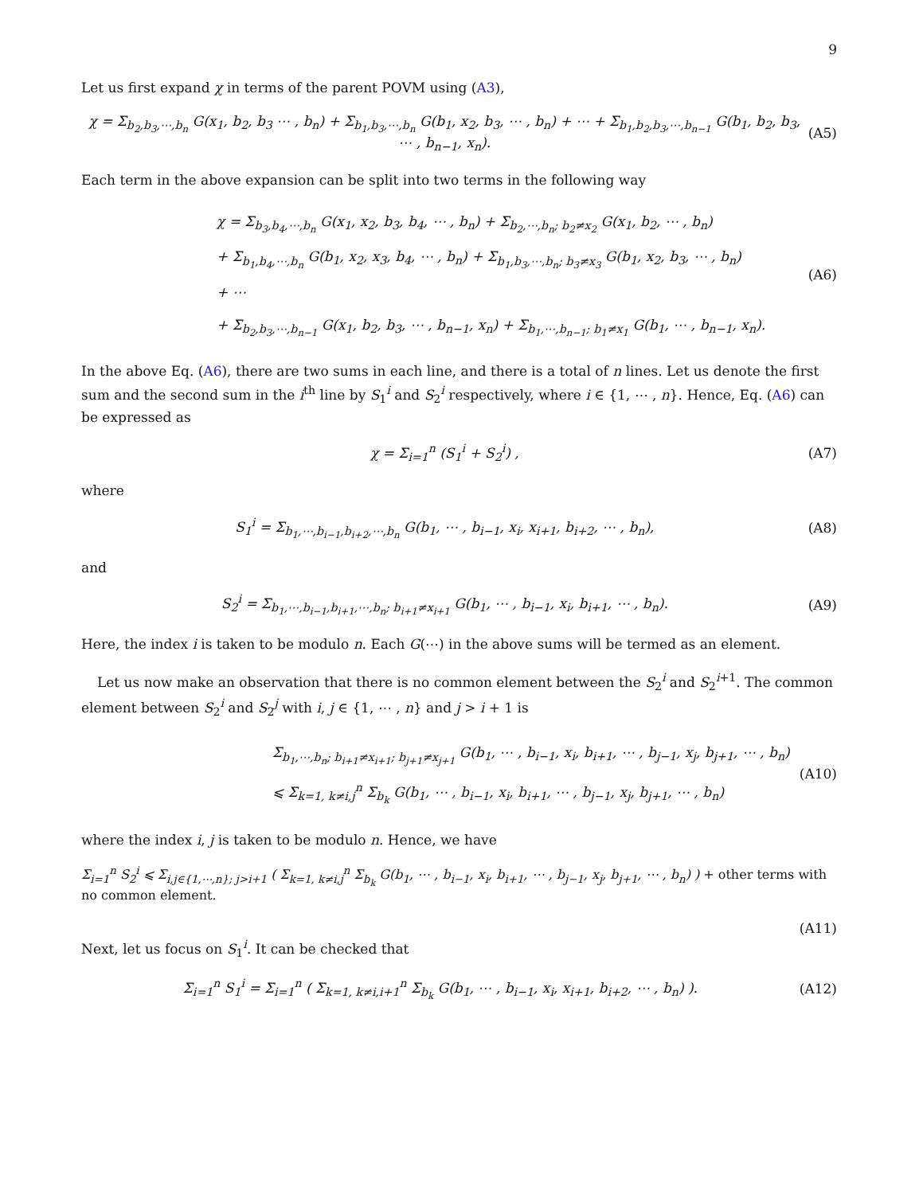9
Let us first expand χ in terms of the parent POVM using (A3),
χ = Σ<sub>b<sub>2</sub>,b<sub>3</sub>,⋯,b<sub>n</sub></sub> G(x<sub>1</sub>, b<sub>2</sub>, b<sub>3</sub> ⋯ , b<sub>n</sub>) + Σ<sub>b<sub>1</sub>,b<sub>3</sub>,⋯,b<sub>n</sub></sub> G(b<sub>1</sub>, x<sub>2</sub>, b<sub>3</sub>, ⋯ , b<sub>n</sub>) + ⋯ + Σ<sub>b<sub>1</sub>,b<sub>2</sub>,b<sub>3</sub>,⋯,b<sub>n−1</sub></sub> G(b<sub>1</sub>, b<sub>2</sub>, b<sub>3</sub>, ⋯ , b<sub>n−1</sub>, x<sub>n</sub>).
(A5)
Each term in the above expansion can be split into two terms in the following way
χ = Σ<sub>b<sub>3</sub>,b<sub>4</sub>,⋯,b<sub>n</sub></sub> G(x<sub>1</sub>, x<sub>2</sub>, b<sub>3</sub>, b<sub>4</sub>, ⋯ , b<sub>n</sub>) + Σ<sub>b<sub>2</sub>,⋯,b<sub>n</sub>; b<sub>2</sub>≠x<sub>2</sub></sub> G(x<sub>1</sub>, b<sub>2</sub>, ⋯ , b<sub>n</sub>)
+ Σ<sub>b<sub>1</sub>,b<sub>4</sub>,⋯,b<sub>n</sub></sub> G(b<sub>1</sub>, x<sub>2</sub>, x<sub>3</sub>, b<sub>4</sub>, ⋯ , b<sub>n</sub>) + Σ<sub>b<sub>1</sub>,b<sub>3</sub>,⋯,b<sub>n</sub>; b<sub>3</sub>≠x<sub>3</sub></sub> G(b<sub>1</sub>, x<sub>2</sub>, b<sub>3</sub>, ⋯ , b<sub>n</sub>)
+ ⋯
+ Σ<sub>b<sub>2</sub>,b<sub>3</sub>,⋯,b<sub>n−1</sub></sub> G(x<sub>1</sub>, b<sub>2</sub>, b<sub>3</sub>, ⋯ , b<sub>n−1</sub>, x<sub>n</sub>) + Σ<sub>b<sub>1</sub>,⋯,b<sub>n−1</sub>; b<sub>1</sub>≠x<sub>1</sub></sub> G(b<sub>1</sub>, ⋯ , b<sub>n−1</sub>, x<sub>n</sub>).
(A6)
In the above Eq. (A6), there are two sums in each line, and there is a total of n lines. Let us denote the first sum and the second sum in the i<sup>th</sup> line by S<sub>1</sub><sup>i</sup> and S<sub>2</sub><sup>i</sup> respectively, where i ∈ {1, ⋯ , n}. Hence, Eq. (A6) can be expressed as
χ = Σ<sub>i=1</sub><sup>n</sup> (S<sub>1</sub><sup>i</sup> + S<sub>2</sub><sup>i</sup>) , (A7)
where
S<sub>1</sub><sup>i</sup> = Σ<sub>b<sub>1</sub>,⋯,b<sub>i−1</sub>,b<sub>i+2</sub>,⋯,b<sub>n</sub></sub> G(b<sub>1</sub>, ⋯ , b<sub>i−1</sub>, x<sub>i</sub>, x<sub>i+1</sub>, b<sub>i+2</sub>, ⋯ , b<sub>n</sub>),
(A8)
and
S<sub>2</sub><sup>i</sup> = Σ<sub>b<sub>1</sub>,⋯,b<sub>i−1</sub>,b<sub>i+1</sub>,⋯,b<sub>n</sub>; b<sub>i+1</sub>≠x<sub>i+1</sub></sub> G(b<sub>1</sub>, ⋯ , b<sub>i−1</sub>, x<sub>i</sub>, b<sub>i+1</sub>, ⋯ , b<sub>n</sub>).
(A9)
Here, the index i is taken to be modulo n. Each G(⋯) in the above sums will be termed as an element.
Let us now make an observation that there is no common element between the S<sub>2</sub><sup>i</sup> and S<sub>2</sub><sup>i+1</sup>. The common element between S<sub>2</sub><sup>i</sup> and S<sub>2</sub><sup>j</sup> with i, j ∈ {1, ⋯ , n} and j > i + 1 is
Σ<sub>b<sub>1</sub>,⋯,b<sub>n</sub>; b<sub>i+1</sub>≠x<sub>i+1</sub>; b<sub>j+1</sub>≠x<sub>j+1</sub></sub> G(b<sub>1</sub>, ⋯ , b<sub>i−1</sub>, x<sub>i</sub>, b<sub>i+1</sub>, ⋯ , b<sub>j−1</sub>, x<sub>j</sub>, b<sub>j+1</sub>, ⋯ , b<sub>n</sub>)
⩽ Σ<sub>k=1, k≠i,j</sub><sup>n</sup> Σ<sub>b<sub>k</sub></sub> G(b<sub>1</sub>, ⋯ , b<sub>i−1</sub>, x<sub>i</sub>, b<sub>i+1</sub>, ⋯ , b<sub>j−1</sub>, x<sub>j</sub>, b<sub>j+1</sub>, ⋯ , b<sub>n</sub>)
(A10)
where the index i, j is taken to be modulo n. Hence, we have
Σ<sub>i=1</sub><sup>n</sup> S<sub>2</sub><sup>i</sup> ⩽ Σ<sub>i,j∈{1,⋯,n}; j>i+1</sub> ( Σ<sub>k=1, k≠i,j</sub><sup>n</sup> Σ<sub>b<sub>k</sub></sub> G(b<sub>1</sub>, ⋯ , b<sub>i−1</sub>, x<sub>i</sub>, b<sub>i+1</sub>, ⋯ , b<sub>j−1</sub>, x<sub>j</sub>, b<sub>j+1</sub>, ⋯ , b<sub>n</sub>) ) + other terms with no common element.
(A11)
Next, let us focus on S<sub>1</sub><sup>i</sup>. It can be checked that
Σ<sub>i=1</sub><sup>n</sup> S<sub>1</sub><sup>i</sup> = Σ<sub>i=1</sub><sup>n</sup> ( Σ<sub>k=1, k≠i,i+1</sub><sup>n</sup> Σ<sub>b<sub>k</sub></sub> G(b<sub>1</sub>, ⋯ , b<sub>i−1</sub>, x<sub>i</sub>, x<sub>i+1</sub>, b<sub>i+2</sub>, ⋯ , b<sub>n</sub>) ).
(A12)